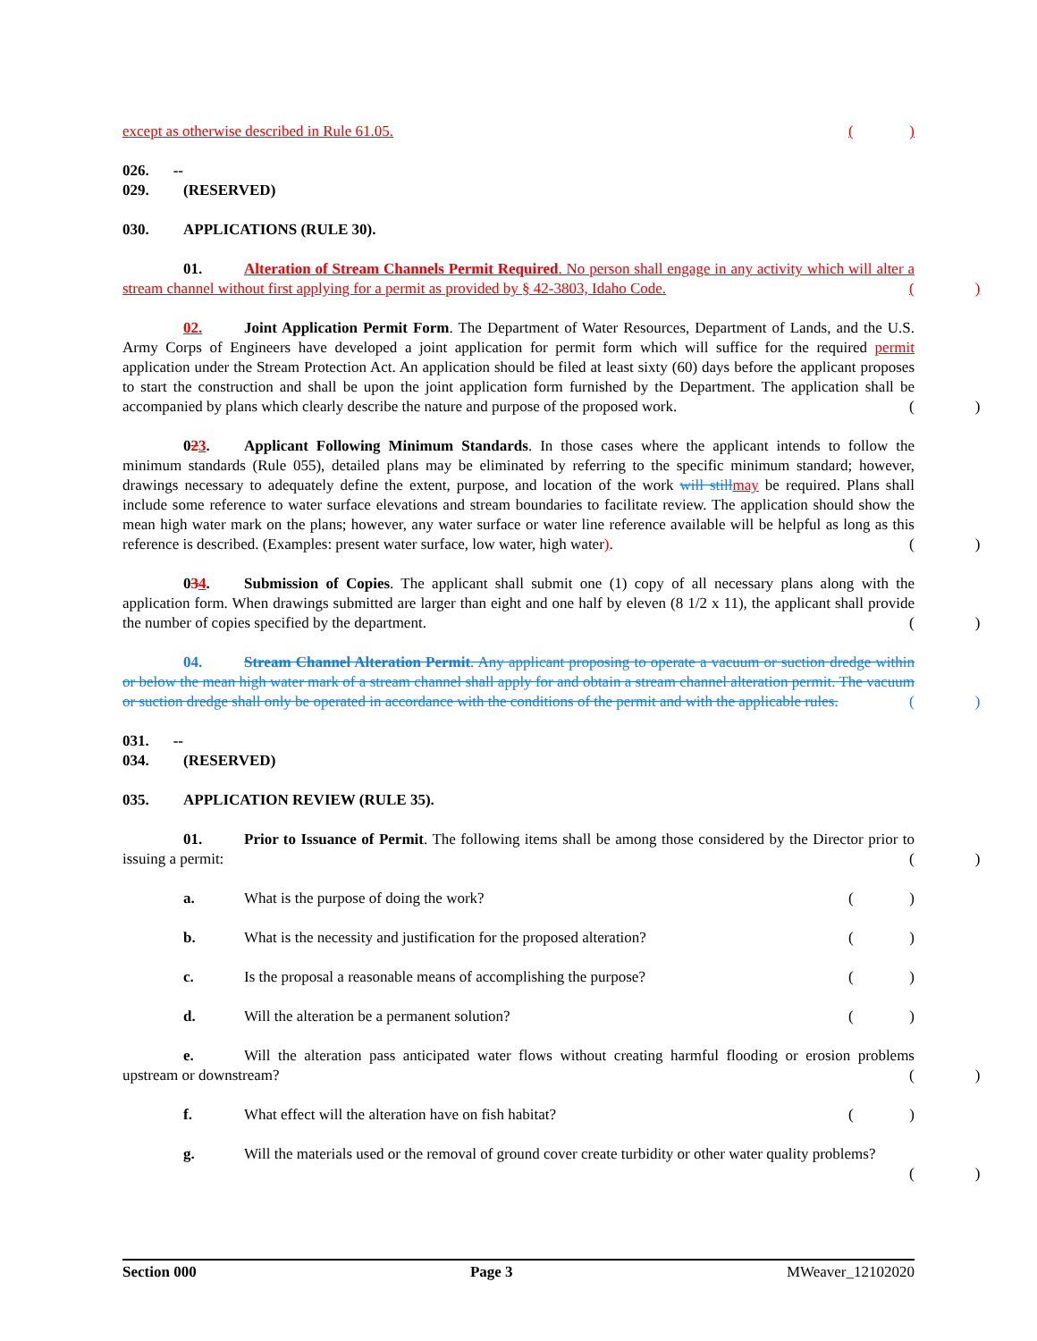except as otherwise described in Rule 61.05.
()
026. -- 029. (RESERVED)
030. APPLICATIONS (RULE 30).
01. Alteration of Stream Channels Permit Required. No person shall engage in any activity which will alter a stream channel without first applying for a permit as provided by § 42-3803, Idaho Code.
()
02. Joint Application Permit Form. The Department of Water Resources, Department of Lands, and the U.S. Army Corps of Engineers have developed a joint application for permit form which will suffice for the required permit application under the Stream Protection Act. An application should be filed at least sixty (60) days before the applicant proposes to start the construction and shall be upon the joint application form furnished by the Department. The application shall be accompanied by plans which clearly describe the nature and purpose of the proposed work.
()
023. Applicant Following Minimum Standards. In those cases where the applicant intends to follow the minimum standards (Rule 055), detailed plans may be eliminated by referring to the specific minimum standard; however, drawings necessary to adequately define the extent, purpose, and location of the work will still may be required. Plans shall include some reference to water surface elevations and stream boundaries to facilitate review. The application should show the mean high water mark on the plans; however, any water surface or water line reference available will be helpful as long as this reference is described. (Examples: present water surface, low water, high water).
()
034. Submission of Copies. The applicant shall submit one (1) copy of all necessary plans along with the application form. When drawings submitted are larger than eight and one half by eleven (8 1/2 x 11), the applicant shall provide the number of copies specified by the department.
()
04. Stream Channel Alteration Permit. Any applicant proposing to operate a vacuum or suction dredge within or below the mean high water mark of a stream channel shall apply for and obtain a stream channel alteration permit. The vacuum or suction dredge shall only be operated in accordance with the conditions of the permit and with the applicable rules.
()
031. -- 034. (RESERVED)
035. APPLICATION REVIEW (RULE 35).
01. Prior to Issuance of Permit. The following items shall be among those considered by the Director prior to issuing a permit:
()
a. What is the purpose of doing the work?
()
b. What is the necessity and justification for the proposed alteration?
()
c. Is the proposal a reasonable means of accomplishing the purpose?
()
d. Will the alteration be a permanent solution?
()
e. Will the alteration pass anticipated water flows without creating harmful flooding or erosion problems upstream or downstream?
()
f. What effect will the alteration have on fish habitat?
()
g. Will the materials used or the removal of ground cover create turbidity or other water quality problems?
()
Section 000 Page 3 MWeaver_12102020